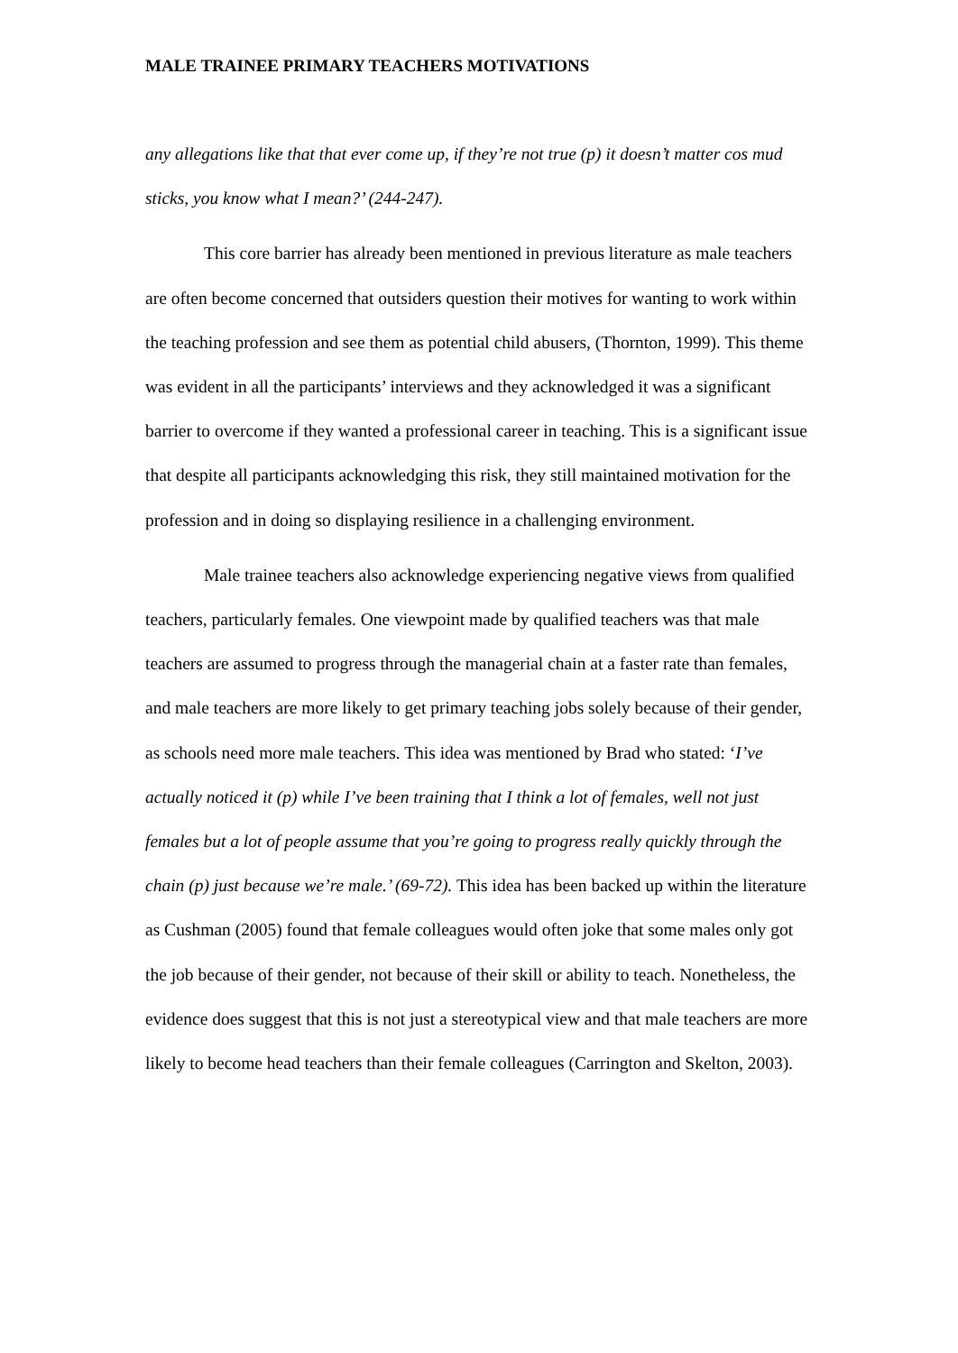MALE TRAINEE PRIMARY TEACHERS MOTIVATIONS
any allegations like that that ever come up, if they’re not true (p) it doesn’t matter cos mud sticks, you know what I mean?’ (244-247).
This core barrier has already been mentioned in previous literature as male teachers are often become concerned that outsiders question their motives for wanting to work within the teaching profession and see them as potential child abusers, (Thornton, 1999). This theme was evident in all the participants’ interviews and they acknowledged it was a significant barrier to overcome if they wanted a professional career in teaching. This is a significant issue that despite all participants acknowledging this risk, they still maintained motivation for the profession and in doing so displaying resilience in a challenging environment.
Male trainee teachers also acknowledge experiencing negative views from qualified teachers, particularly females. One viewpoint made by qualified teachers was that male teachers are assumed to progress through the managerial chain at a faster rate than females, and male teachers are more likely to get primary teaching jobs solely because of their gender, as schools need more male teachers. This idea was mentioned by Brad who stated: ‘I’ve actually noticed it (p) while I’ve been training that I think a lot of females, well not just females but a lot of people assume that you’re going to progress really quickly through the chain (p) just because we’re male.’ (69-72). This idea has been backed up within the literature as Cushman (2005) found that female colleagues would often joke that some males only got the job because of their gender, not because of their skill or ability to teach. Nonetheless, the evidence does suggest that this is not just a stereotypical view and that male teachers are more likely to become head teachers than their female colleagues (Carrington and Skelton, 2003).